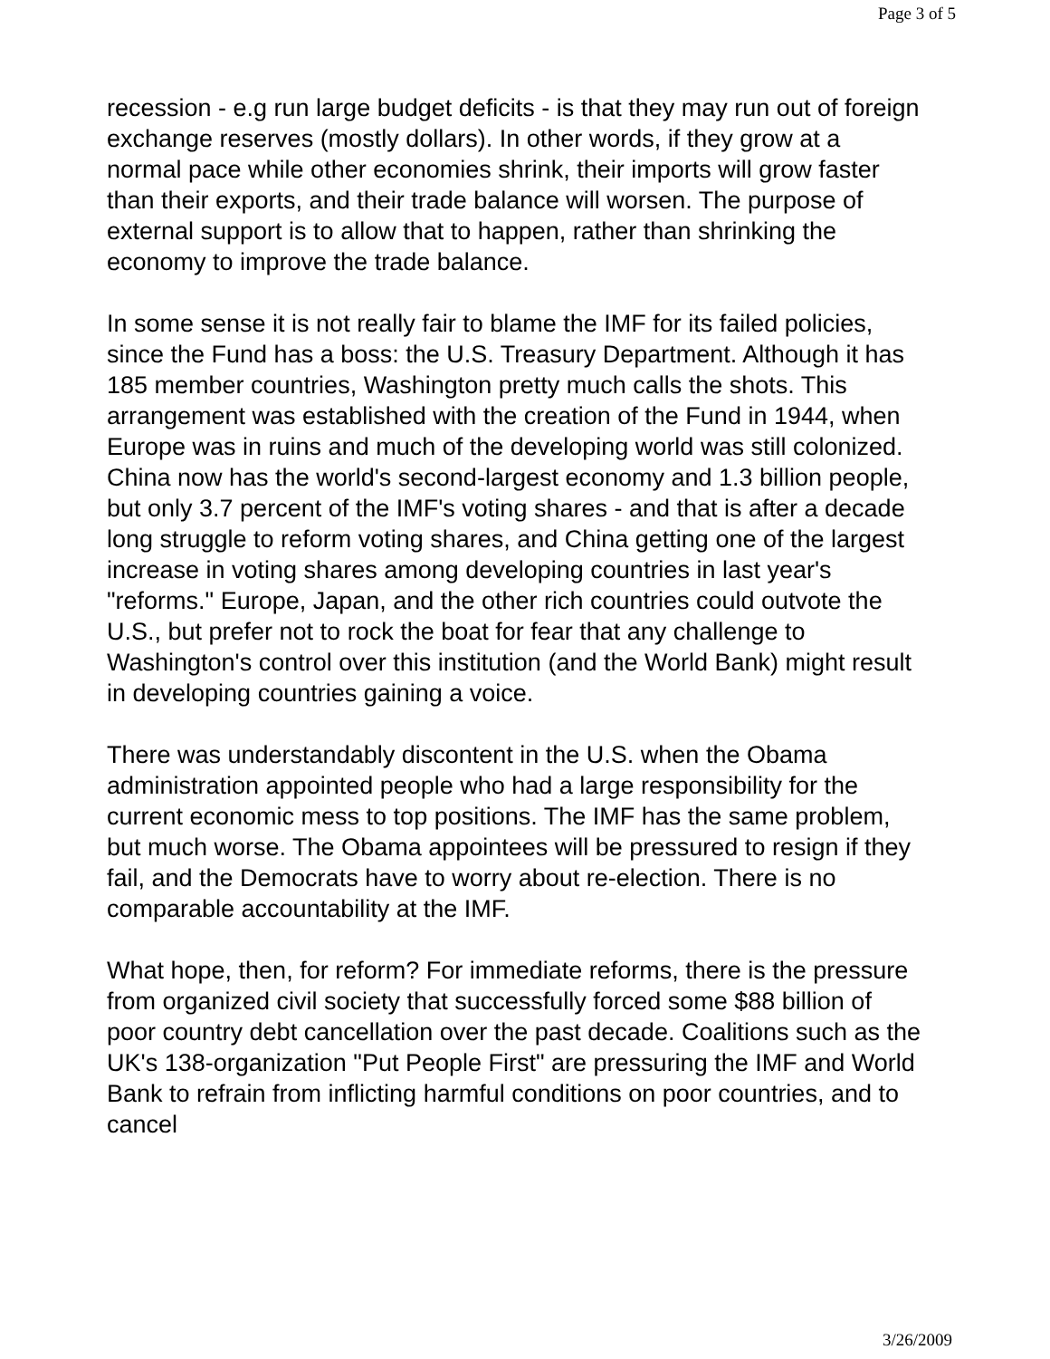Page 3 of 5
recession - e.g run large budget deficits - is that they may run out of foreign exchange reserves (mostly dollars). In other words, if they grow at a normal pace while other economies shrink, their imports will grow faster than their exports, and their trade balance will worsen. The purpose of external support is to allow that to happen, rather than shrinking the economy to improve the trade balance.
In some sense it is not really fair to blame the IMF for its failed policies, since the Fund has a boss: the U.S. Treasury Department. Although it has 185 member countries, Washington pretty much calls the shots. This arrangement was established with the creation of the Fund in 1944, when Europe was in ruins and much of the developing world was still colonized. China now has the world's second-largest economy and 1.3 billion people, but only 3.7 percent of the IMF's voting shares - and that is after a decade long struggle to reform voting shares, and China getting one of the largest increase in voting shares among developing countries in last year's "reforms." Europe, Japan, and the other rich countries could outvote the U.S., but prefer not to rock the boat for fear that any challenge to Washington's control over this institution (and the World Bank) might result in developing countries gaining a voice.
There was understandably discontent in the U.S. when the Obama administration appointed people who had a large responsibility for the current economic mess to top positions. The IMF has the same problem, but much worse. The Obama appointees will be pressured to resign if they fail, and the Democrats have to worry about re-election. There is no comparable accountability at the IMF.
What hope, then, for reform? For immediate reforms, there is the pressure from organized civil society that successfully forced some $88 billion of poor country debt cancellation over the past decade. Coalitions such as the UK's 138-organization "Put People First" are pressuring the IMF and World Bank to refrain from inflicting harmful conditions on poor countries, and to cancel
3/26/2009